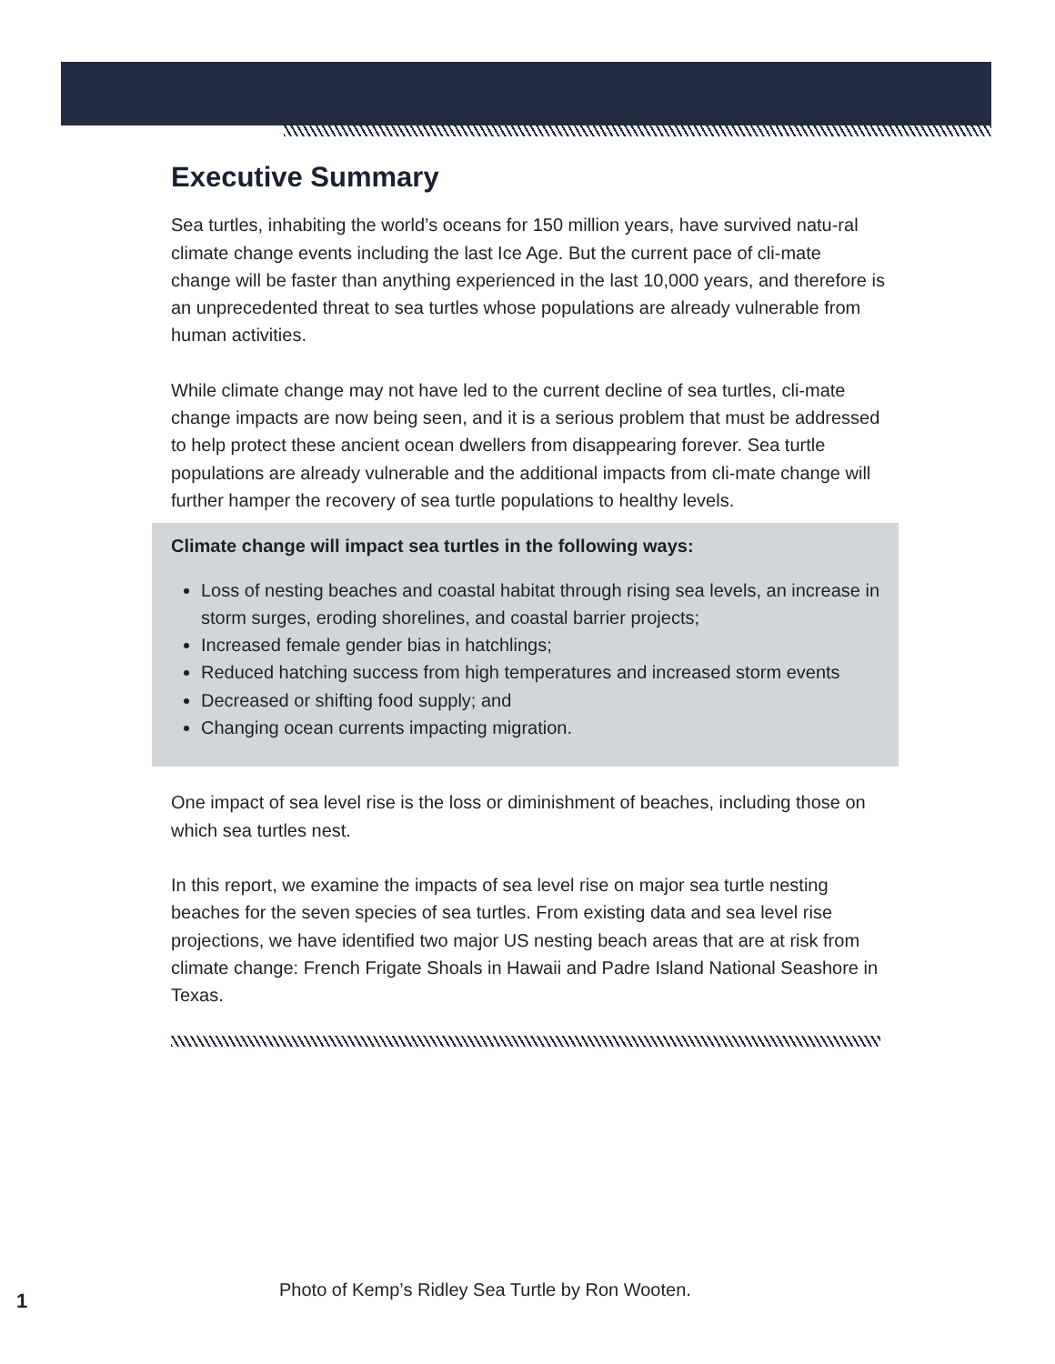Executive Summary
Sea turtles, inhabiting the world’s oceans for 150 million years, have survived natu-ral climate change events including the last Ice Age. But the current pace of cli-mate change will be faster than anything experienced in the last 10,000 years, and therefore is an unprecedented threat to sea turtles whose populations are already vulnerable from human activities.
While climate change may not have led to the current decline of sea turtles, cli-mate change impacts are now being seen, and it is a serious problem that must be addressed to help protect these ancient ocean dwellers from disappearing forever. Sea turtle populations are already vulnerable and the additional impacts from cli-mate change will further hamper the recovery of sea turtle populations to healthy levels.
Climate change will impact sea turtles in the following ways:
Loss of nesting beaches and coastal habitat through rising sea levels, an increase in storm surges, eroding shorelines, and coastal barrier projects;
Increased female gender bias in hatchlings;
Reduced hatching success from high temperatures and increased storm events
Decreased or shifting food supply; and
Changing ocean currents impacting migration.
One impact of sea level rise is the loss or diminishment of beaches, including those on which sea turtles nest.
In this report, we examine the impacts of sea level rise on major sea turtle nesting beaches for the seven species of sea turtles. From existing data and sea level rise projections, we have identified two major US nesting beach areas that are at risk from climate change: French Frigate Shoals in Hawaii and Padre Island National Seashore in Texas.
Photo of Kemp’s Ridley Sea Turtle by Ron Wooten.
1